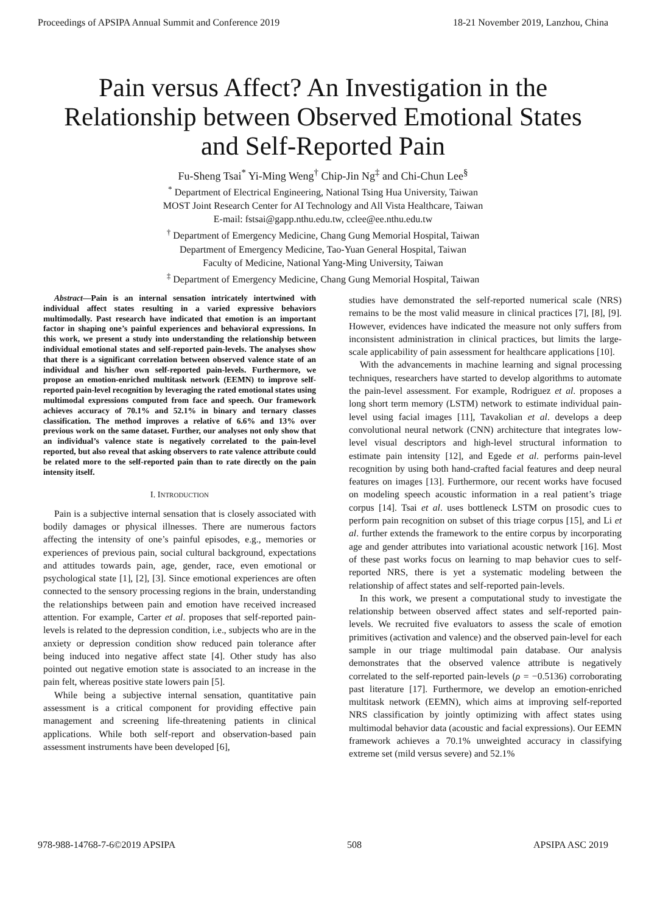Proceedings of APSIPA Annual Summit and Conference 2019 18-21 November 2019, Lanzhou, China
Pain versus Affect? An Investigation in the Relationship between Observed Emotional States and Self-Reported Pain
Fu-Sheng Tsai<sup>*</sup> Yi-Ming Weng<sup>†</sup> Chip-Jin Ng<sup>‡</sup> and Chi-Chun Lee<sup>§</sup>
<sup>*</sup> Department of Electrical Engineering, National Tsing Hua University, Taiwan
MOST Joint Research Center for AI Technology and All Vista Healthcare, Taiwan
E-mail: fstsai@gapp.nthu.edu.tw, cclee@ee.nthu.edu.tw
<sup>†</sup> Department of Emergency Medicine, Chang Gung Memorial Hospital, Taiwan
Department of Emergency Medicine, Tao-Yuan General Hospital, Taiwan
Faculty of Medicine, National Yang-Ming University, Taiwan
<sup>‡</sup> Department of Emergency Medicine, Chang Gung Memorial Hospital, Taiwan
Abstract—Pain is an internal sensation intricately intertwined with individual affect states resulting in a varied expressive behaviors multimodally. Past research have indicated that emotion is an important factor in shaping one’s painful experiences and behavioral expressions. In this work, we present a study into understanding the relationship between individual emotional states and self-reported pain-levels. The analyses show that there is a significant correlation between observed valence state of an individual and his/her own self-reported pain-levels. Furthermore, we propose an emotion-enriched multitask network (EEMN) to improve self-reported pain-level recognition by leveraging the rated emotional states using multimodal expressions computed from face and speech. Our framework achieves accuracy of 70.1% and 52.1% in binary and ternary classes classification. The method improves a relative of 6.6% and 13% over previous work on the same dataset. Further, our analyses not only show that an individual’s valence state is negatively correlated to the pain-level reported, but also reveal that asking observers to rate valence attribute could be related more to the self-reported pain than to rate directly on the pain intensity itself.
I. INTRODUCTION
Pain is a subjective internal sensation that is closely associated with bodily damages or physical illnesses. There are numerous factors affecting the intensity of one’s painful episodes, e.g., memories or experiences of previous pain, social cultural background, expectations and attitudes towards pain, age, gender, race, even emotional or psychological state [1], [2], [3]. Since emotional experiences are often connected to the sensory processing regions in the brain, understanding the relationships between pain and emotion have received increased attention. For example, Carter et al. proposes that self-reported pain-levels is related to the depression condition, i.e., subjects who are in the anxiety or depression condition show reduced pain tolerance after being induced into negative affect state [4]. Other study has also pointed out negative emotion state is associated to an increase in the pain felt, whereas positive state lowers pain [5].
While being a subjective internal sensation, quantitative pain assessment is a critical component for providing effective pain management and screening life-threatening patients in clinical applications. While both self-report and observation-based pain assessment instruments have been developed [6],
studies have demonstrated the self-reported numerical scale (NRS) remains to be the most valid measure in clinical practices [7], [8], [9]. However, evidences have indicated the measure not only suffers from inconsistent administration in clinical practices, but limits the large-scale applicability of pain assessment for healthcare applications [10].
With the advancements in machine learning and signal processing techniques, researchers have started to develop algorithms to automate the pain-level assessment. For example, Rodriguez et al. proposes a long short term memory (LSTM) network to estimate individual pain-level using facial images [11], Tavakolian et al. develops a deep convolutional neural network (CNN) architecture that integrates low-level visual descriptors and high-level structural information to estimate pain intensity [12], and Egede et al. performs pain-level recognition by using both hand-crafted facial features and deep neural features on images [13]. Furthermore, our recent works have focused on modeling speech acoustic information in a real patient’s triage corpus [14]. Tsai et al. uses bottleneck LSTM on prosodic cues to perform pain recognition on subset of this triage corpus [15], and Li et al. further extends the framework to the entire corpus by incorporating age and gender attributes into variational acoustic network [16]. Most of these past works focus on learning to map behavior cues to self-reported NRS, there is yet a systematic modeling between the relationship of affect states and self-reported pain-levels.
In this work, we present a computational study to investigate the relationship between observed affect states and self-reported pain-levels. We recruited five evaluators to assess the scale of emotion primitives (activation and valence) and the observed pain-level for each sample in our triage multimodal pain database. Our analysis demonstrates that the observed valence attribute is negatively correlated to the self-reported pain-levels (ρ = −0.5136) corroborating past literature [17]. Furthermore, we develop an emotion-enriched multitask network (EEMN), which aims at improving self-reported NRS classification by jointly optimizing with affect states using multimodal behavior data (acoustic and facial expressions). Our EEMN framework achieves a 70.1% unweighted accuracy in classifying extreme set (mild versus severe) and 52.1%
978-988-14768-7-6©2019 APSIPA 508 APSIPA ASC 2019